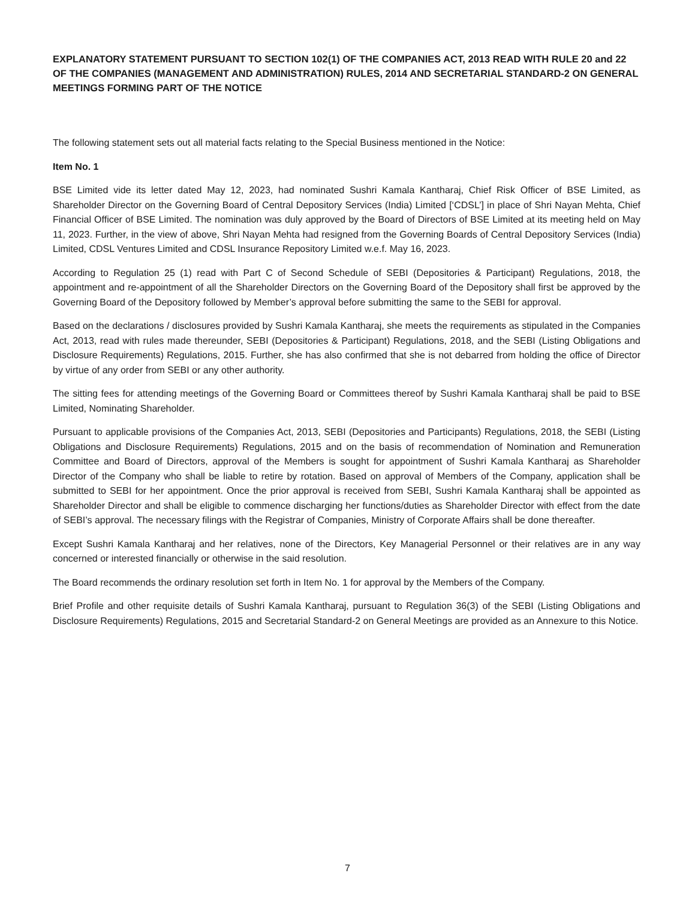EXPLANATORY STATEMENT PURSUANT TO SECTION 102(1) OF THE COMPANIES ACT, 2013 READ WITH RULE 20 and 22 OF THE COMPANIES (MANAGEMENT AND ADMINISTRATION) RULES, 2014 AND SECRETARIAL STANDARD-2 ON GENERAL MEETINGS FORMING PART OF THE NOTICE
The following statement sets out all material facts relating to the Special Business mentioned in the Notice:
Item No. 1
BSE Limited vide its letter dated May 12, 2023, had nominated Sushri Kamala Kantharaj, Chief Risk Officer of BSE Limited, as Shareholder Director on the Governing Board of Central Depository Services (India) Limited [‘CDSL’] in place of Shri Nayan Mehta, Chief Financial Officer of BSE Limited. The nomination was duly approved by the Board of Directors of BSE Limited at its meeting held on May 11, 2023. Further, in the view of above, Shri Nayan Mehta had resigned from the Governing Boards of Central Depository Services (India) Limited, CDSL Ventures Limited and CDSL Insurance Repository Limited w.e.f. May 16, 2023.
According to Regulation 25 (1) read with Part C of Second Schedule of SEBI (Depositories & Participant) Regulations, 2018, the appointment and re-appointment of all the Shareholder Directors on the Governing Board of the Depository shall first be approved by the Governing Board of the Depository followed by Member’s approval before submitting the same to the SEBI for approval.
Based on the declarations / disclosures provided by Sushri Kamala Kantharaj, she meets the requirements as stipulated in the Companies Act, 2013, read with rules made thereunder, SEBI (Depositories & Participant) Regulations, 2018, and the SEBI (Listing Obligations and Disclosure Requirements) Regulations, 2015. Further, she has also confirmed that she is not debarred from holding the office of Director by virtue of any order from SEBI or any other authority.
The sitting fees for attending meetings of the Governing Board or Committees thereof by Sushri Kamala Kantharaj shall be paid to BSE Limited, Nominating Shareholder.
Pursuant to applicable provisions of the Companies Act, 2013, SEBI (Depositories and Participants) Regulations, 2018, the SEBI (Listing Obligations and Disclosure Requirements) Regulations, 2015 and on the basis of recommendation of Nomination and Remuneration Committee and Board of Directors, approval of the Members is sought for appointment of Sushri Kamala Kantharaj as Shareholder Director of the Company who shall be liable to retire by rotation. Based on approval of Members of the Company, application shall be submitted to SEBI for her appointment. Once the prior approval is received from SEBI, Sushri Kamala Kantharaj shall be appointed as Shareholder Director and shall be eligible to commence discharging her functions/duties as Shareholder Director with effect from the date of SEBI’s approval. The necessary filings with the Registrar of Companies, Ministry of Corporate Affairs shall be done thereafter.
Except Sushri Kamala Kantharaj and her relatives, none of the Directors, Key Managerial Personnel or their relatives are in any way concerned or interested financially or otherwise in the said resolution.
The Board recommends the ordinary resolution set forth in Item No. 1 for approval by the Members of the Company.
Brief Profile and other requisite details of Sushri Kamala Kantharaj, pursuant to Regulation 36(3) of the SEBI (Listing Obligations and Disclosure Requirements) Regulations, 2015 and Secretarial Standard-2 on General Meetings are provided as an Annexure to this Notice.
7